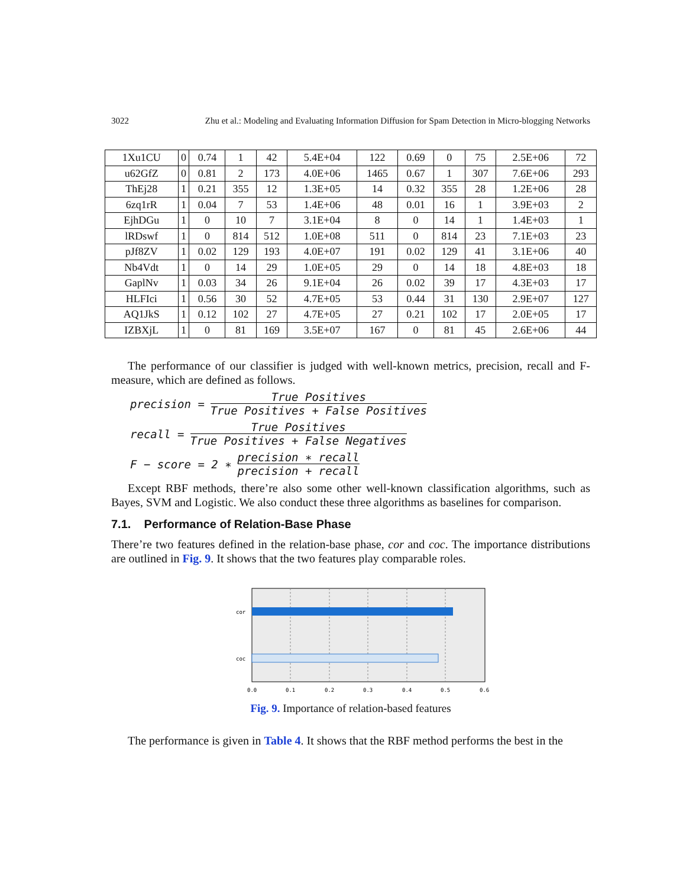3022 Zhu et al.: Modeling and Evaluating Information Diffusion for Spam Detection in Micro-blogging Networks
| 1Xu1CU | 0 | 0.74 | 1 | 42 | 5.4E+04 | 122 | 0.69 | 0 | 75 | 2.5E+06 | 72 |
| u62GfZ | 0 | 0.81 | 2 | 173 | 4.0E+06 | 1465 | 0.67 | 1 | 307 | 7.6E+06 | 293 |
| ThEj28 | 1 | 0.21 | 355 | 12 | 1.3E+05 | 14 | 0.32 | 355 | 28 | 1.2E+06 | 28 |
| 6zq1rR | 1 | 0.04 | 7 | 53 | 1.4E+06 | 48 | 0.01 | 16 | 1 | 3.9E+03 | 2 |
| EjhDGu | 1 | 0 | 10 | 7 | 3.1E+04 | 8 | 0 | 14 | 1 | 1.4E+03 | 1 |
| lRDswf | 1 | 0 | 814 | 512 | 1.0E+08 | 511 | 0 | 814 | 23 | 7.1E+03 | 23 |
| pJf8ZV | 1 | 0.02 | 129 | 193 | 4.0E+07 | 191 | 0.02 | 129 | 41 | 3.1E+06 | 40 |
| Nb4Vdt | 1 | 0 | 14 | 29 | 1.0E+05 | 29 | 0 | 14 | 18 | 4.8E+03 | 18 |
| GaplNv | 1 | 0.03 | 34 | 26 | 9.1E+04 | 26 | 0.02 | 39 | 17 | 4.3E+03 | 17 |
| HLFIci | 1 | 0.56 | 30 | 52 | 4.7E+05 | 53 | 0.44 | 31 | 130 | 2.9E+07 | 127 |
| AQ1JkS | 1 | 0.12 | 102 | 27 | 4.7E+05 | 27 | 0.21 | 102 | 17 | 2.0E+05 | 17 |
| IZBXjL | 1 | 0 | 81 | 169 | 3.5E+07 | 167 | 0 | 81 | 45 | 2.6E+06 | 44 |
The performance of our classifier is judged with well-known metrics, precision, recall and F-measure, which are defined as follows.
precision = True Positives True Positives + False Positives
recall = True Positives True Positives + False Negatives
F − score = 2 ∗ precision ∗ recall precision + recall
Except RBF methods, there’re also some other well-known classification algorithms, such as Bayes, SVM and Logistic. We also conduct these three algorithms as baselines for comparison.
7.1. Performance of Relation-Base Phase
There’re two features defined in the relation-base phase, cor and coc. The importance distributions are outlined in Fig. 9. It shows that the two features play comparable roles.
cor
coc
0.0
0.1
0.2
0.3
0.4
0.5
0.6
Fig. 9. Importance of relation-based features
The performance is given in Table 4. It shows that the RBF method performs the best in the